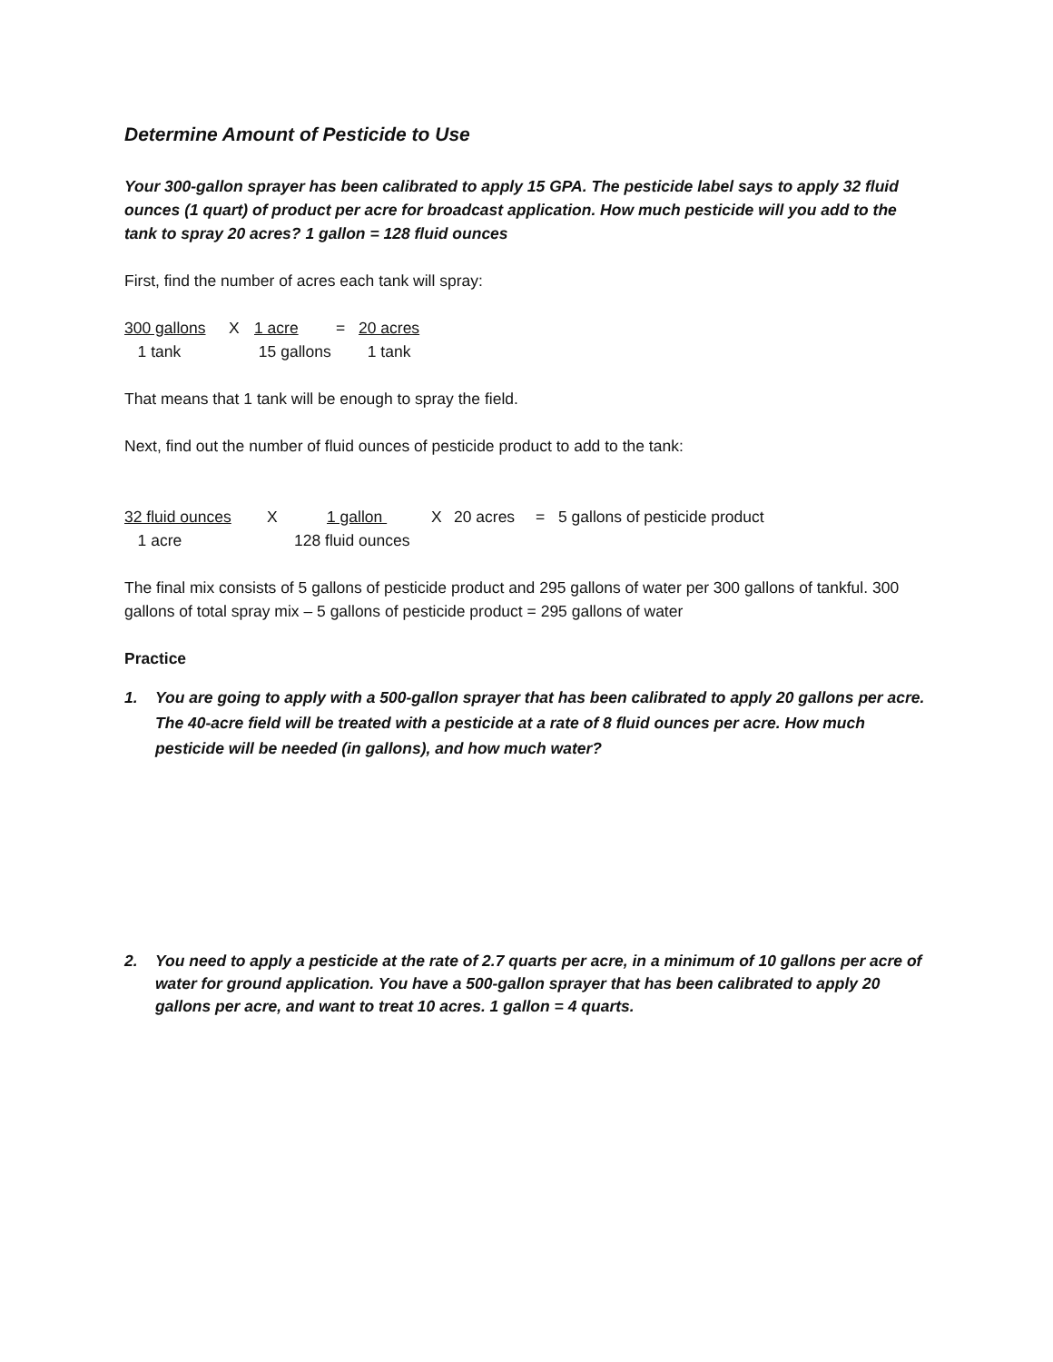Determine Amount of Pesticide to Use
Your 300-gallon sprayer has been calibrated to apply 15 GPA. The pesticide label says to apply 32 fluid ounces (1 quart) of product per acre for broadcast application. How much pesticide will you add to the tank to spray 20 acres? 1 gallon = 128 fluid ounces
First, find the number of acres each tank will spray:
| 300 gallons | X | 1 acre | = | 20 acres |
| 1 tank | | 15 gallons | | 1 tank |
That means that 1 tank will be enough to spray the field.
Next, find out the number of fluid ounces of pesticide product to add to the tank:
| 32 fluid ounces | X | 1 gallon | X | 20 acres | = | 5 gallons of pesticide product |
| 1 acre | 128 fluid ounces | | | | | |
The final mix consists of 5 gallons of pesticide product and 295 gallons of water per 300 gallons of tankful. 300 gallons of total spray mix – 5 gallons of pesticide product = 295 gallons of water
Practice
1. You are going to apply with a 500-gallon sprayer that has been calibrated to apply 20 gallons per acre. The 40-acre field will be treated with a pesticide at a rate of 8 fluid ounces per acre. How much pesticide will be needed (in gallons), and how much water?
2. You need to apply a pesticide at the rate of 2.7 quarts per acre, in a minimum of 10 gallons per acre of water for ground application. You have a 500-gallon sprayer that has been calibrated to apply 20 gallons per acre, and want to treat 10 acres. 1 gallon = 4 quarts.